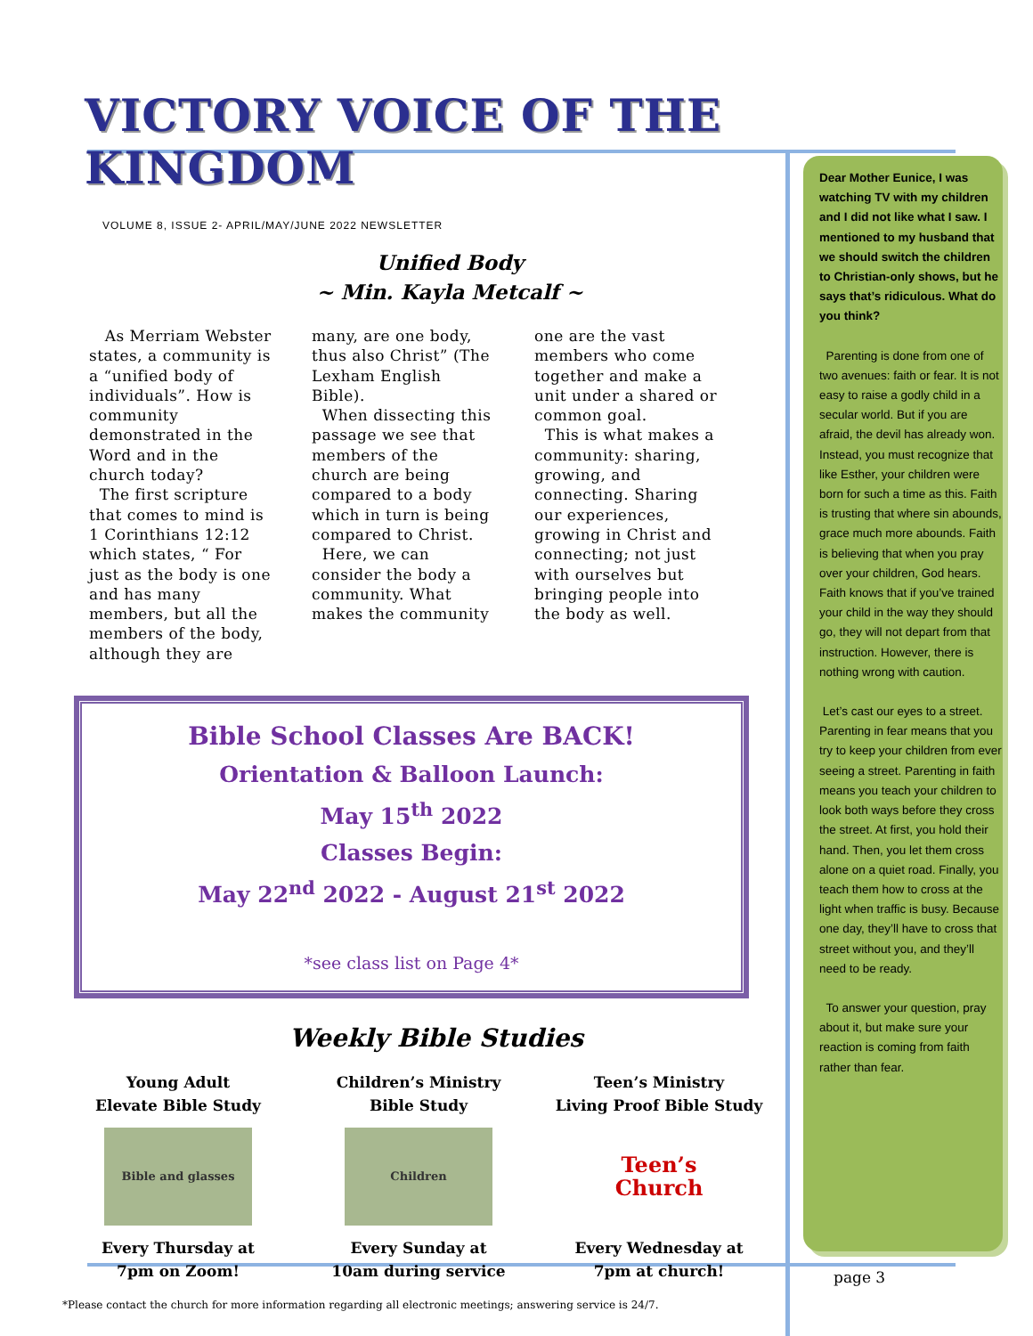VICTORY VOICE OF THE KINGDOM
VOLUME 8, ISSUE 2- APRIL/MAY/JUNE 2022 NEWSLETTER
Unified Body
~ Min. Kayla Metcalf ~
As Merriam Webster states, a community is a “unified body of individuals”. How is community demonstrated in the Word and in the church today?
The first scripture that comes to mind is 1 Corinthians 12:12 which states, “ For just as the body is one and has many members, but all the members of the body, although they are
many, are one body, thus also Christ” (The Lexham English Bible).
When dissecting this passage we see that members of the church are being compared to a body which in turn is being compared to Christ.
Here, we can consider the body a community. What makes the community
one are the vast members who come together and make a unit under a shared or common goal.
This is what makes a community: sharing, growing, and connecting. Sharing our experiences, growing in Christ and connecting; not just with ourselves but bringing people into the body as well.
Bible School Classes Are BACK!
Orientation & Balloon Launch:
May 15<sup>th</sup> 2022
Classes Begin:
May 22<sup>nd</sup> 2022 - August 21<sup>st</sup> 2022
*see class list on Page 4*
Weekly Bible Studies
Young Adult
Elevate Bible Study
Bible and glasses
Every Thursday at
7pm on Zoom!
Children’s Ministry
Bible Study
Children
Every Sunday at
10am during service
Teen’s Ministry
Living Proof Bible Study
Teen’s Church
Every Wednesday at
7pm at church!
*Please contact the church for more information regarding all electronic meetings; answering service is 24/7.
Dear Mother Eunice, I was watching TV with my children and I did not like what I saw. I mentioned to my husband that we should switch the children to Christian-only shows, but he says that’s ridiculous. What do you think?
Parenting is done from one of two avenues: faith or fear. It is not easy to raise a godly child in a secular world. But if you are afraid, the devil has already won. Instead, you must recognize that like Esther, your children were born for such a time as this. Faith is trusting that where sin abounds, grace much more abounds. Faith is believing that when you pray over your children, God hears. Faith knows that if you’ve trained your child in the way they should go, they will not depart from that instruction. However, there is nothing wrong with caution.
Let’s cast our eyes to a street. Parenting in fear means that you try to keep your children from ever seeing a street. Parenting in faith means you teach your children to look both ways before they cross the street. At first, you hold their hand. Then, you let them cross alone on a quiet road. Finally, you teach them how to cross at the light when traffic is busy. Because one day, they’ll have to cross that street without you, and they’ll need to be ready.
To answer your question, pray about it, but make sure your reaction is coming from faith rather than fear.
page 3